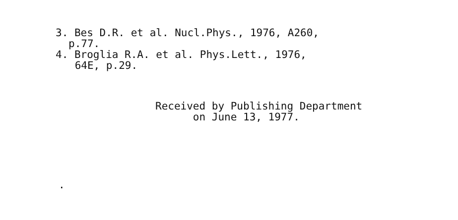3. Bes D.R. et al. Nucl.Phys., 1976, A260,
p.77.
4. Broglia R.A. et al. Phys.Lett., 1976,
64E, p.29.
Received by Publishing Department
on June 13, 1977.
.